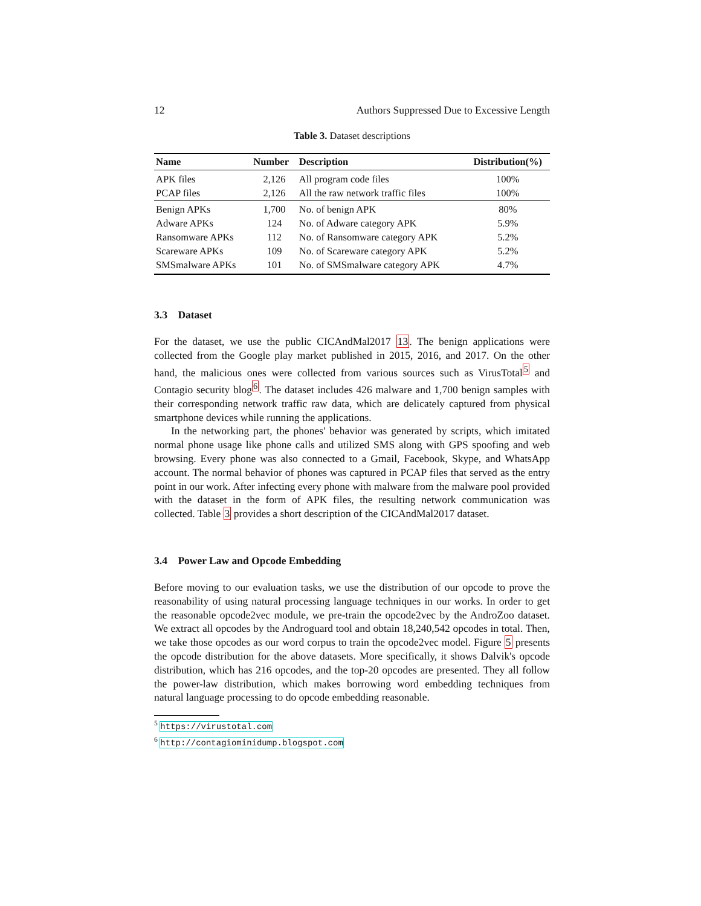12 Authors Suppressed Due to Excessive Length
Table 3. Dataset descriptions
| Name | Number | Description | Distribution(%) |
| --- | --- | --- | --- |
| APK files | 2,126 | All program code files | 100% |
| PCAP files | 2,126 | All the raw network traffic files | 100% |
| Benign APKs | 1,700 | No. of benign APK | 80% |
| Adware APKs | 124 | No. of Adware category APK | 5.9% |
| Ransomware APKs | 112 | No. of Ransomware category APK | 5.2% |
| Scareware APKs | 109 | No. of Scareware category APK | 5.2% |
| SMSmalware APKs | 101 | No. of SMSmalware category APK | 4.7% |
3.3 Dataset
For the dataset, we use the public CICAndMal2017 13. The benign applications were collected from the Google play market published in 2015, 2016, and 2017. On the other hand, the malicious ones were collected from various sources such as VirusTotal<sup>5</sup> and Contagio security blog<sup>6</sup>. The dataset includes 426 malware and 1,700 benign samples with their corresponding network traffic raw data, which are delicately captured from physical smartphone devices while running the applications.
In the networking part, the phones' behavior was generated by scripts, which imitated normal phone usage like phone calls and utilized SMS along with GPS spoofing and web browsing. Every phone was also connected to a Gmail, Facebook, Skype, and WhatsApp account. The normal behavior of phones was captured in PCAP files that served as the entry point in our work. After infecting every phone with malware from the malware pool provided with the dataset in the form of APK files, the resulting network communication was collected. Table 3 provides a short description of the CICAndMal2017 dataset.
3.4 Power Law and Opcode Embedding
Before moving to our evaluation tasks, we use the distribution of our opcode to prove the reasonability of using natural processing language techniques in our works. In order to get the reasonable opcode2vec module, we pre-train the opcode2vec by the AndroZoo dataset. We extract all opcodes by the Androguard tool and obtain 18,240,542 opcodes in total. Then, we take those opcodes as our word corpus to train the opcode2vec model. Figure 5 presents the opcode distribution for the above datasets. More specifically, it shows Dalvik's opcode distribution, which has 216 opcodes, and the top-20 opcodes are presented. They all follow the power-law distribution, which makes borrowing word embedding techniques from natural language processing to do opcode embedding reasonable.
<sup>5</sup> https://virustotal.com
<sup>6</sup> http://contagiominidump.blogspot.com